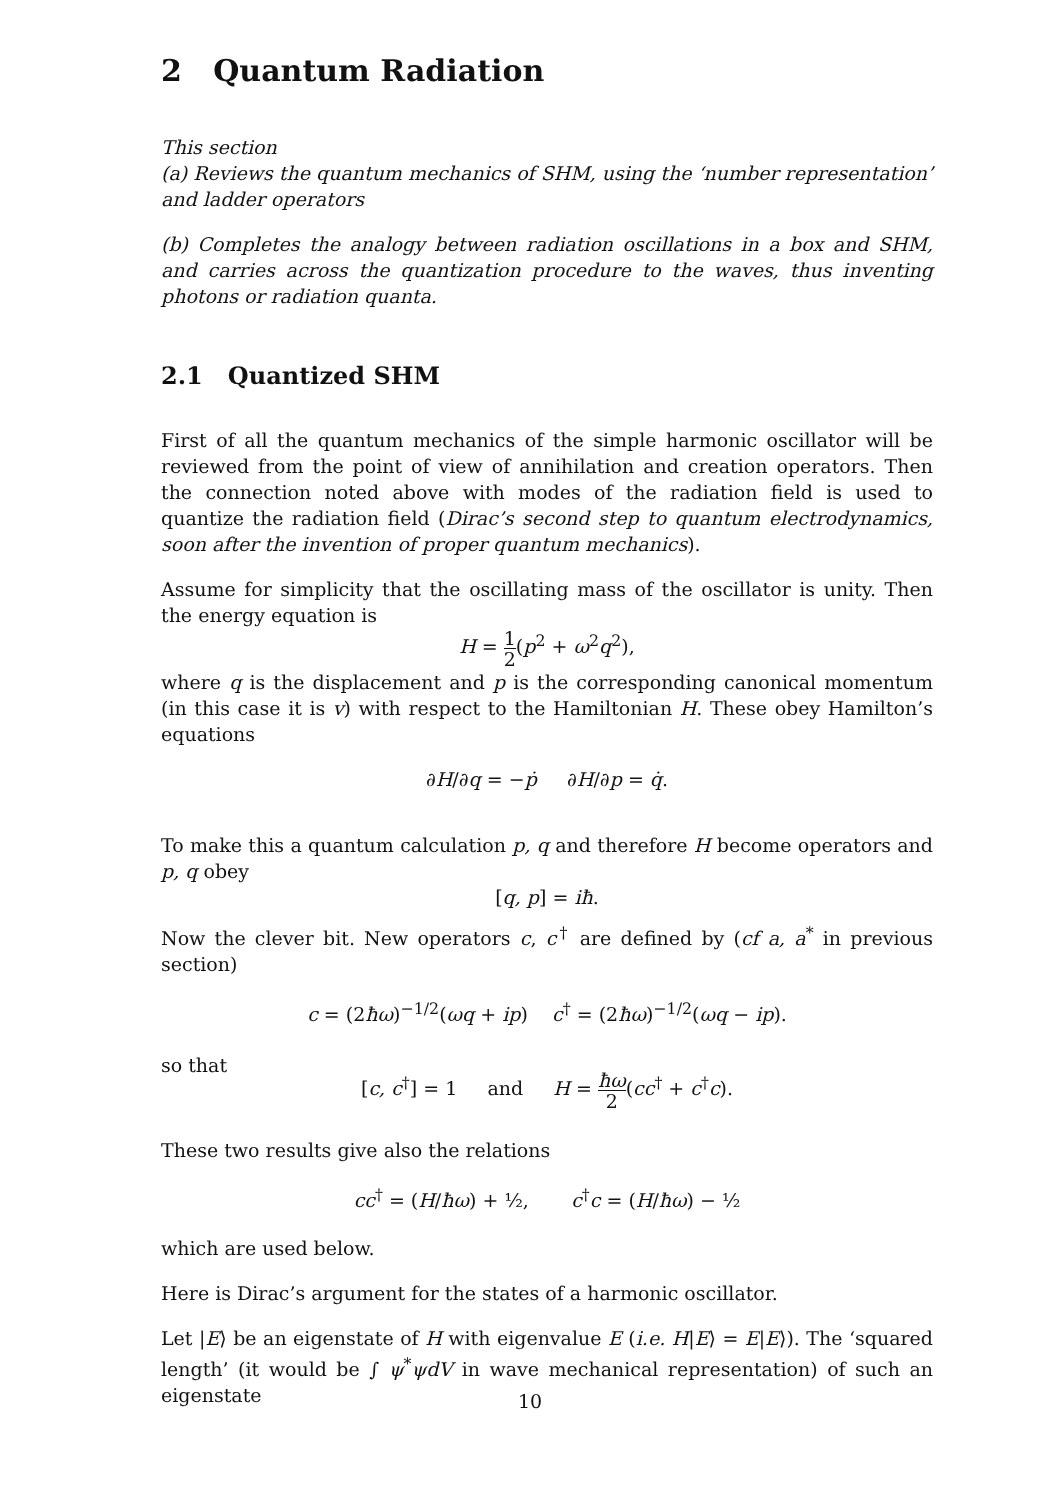2 Quantum Radiation
This section
(a) Reviews the quantum mechanics of SHM, using the ‘number representation’ and ladder operators
(b) Completes the analogy between radiation oscillations in a box and SHM, and carries across the quantization procedure to the waves, thus inventing photons or radiation quanta.
2.1 Quantized SHM
First of all the quantum mechanics of the simple harmonic oscillator will be reviewed from the point of view of annihilation and creation operators. Then the connection noted above with modes of the radiation field is used to quantize the radiation field (Dirac’s second step to quantum electrodynamics, soon after the invention of proper quantum mechanics).
Assume for simplicity that the oscillating mass of the oscillator is unity. Then the energy equation is
H = 1 2(p<sup>2</sup> + ω<sup>2</sup>q<sup>2</sup>),
where q is the displacement and p is the corresponding canonical momentum (in this case it is v) with respect to the Hamiltonian H. These obey Hamilton’s equations
∂H/∂q = −ṗ ∂H/∂p = q̇.
To make this a quantum calculation p, q and therefore H become operators and p, q obey
[q, p] = iħ.
Now the clever bit. New operators c, c<sup>†</sup> are defined by (cf a, a<sup>*</sup> in previous section)
c = (2ħω)<sup>−1/2</sup>(ωq + ip) c<sup>†</sup> = (2ħω)<sup>−1/2</sup>(ωq − ip).
so that
[c, c<sup>†</sup>] = 1 and H = ħω 2(cc<sup>†</sup> + c<sup>†</sup>c).
These two results give also the relations
cc<sup>†</sup> = (H/ħω) + ½, c<sup>†</sup>c = (H/ħω) − ½
which are used below.
Here is Dirac’s argument for the states of a harmonic oscillator.
Let |E⟩ be an eigenstate of H with eigenvalue E (i.e. H|E⟩ = E|E⟩). The ‘squared length’ (it would be ∫ ψ<sup>*</sup>ψdV in wave mechanical representation) of such an eigenstate
10